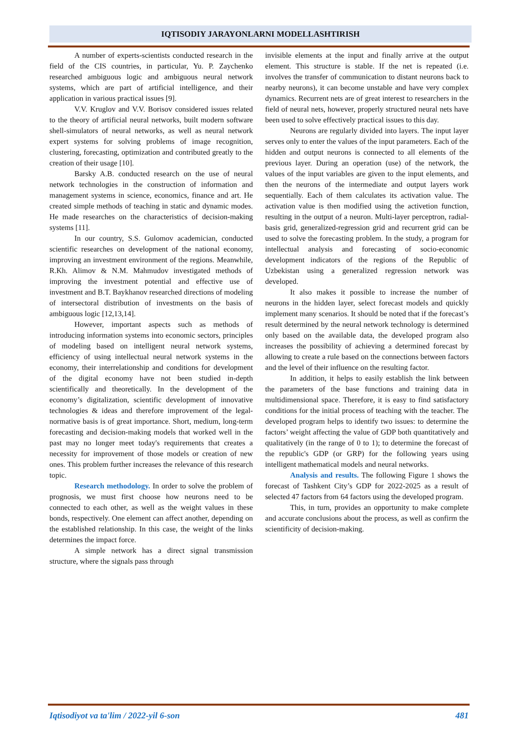IQTISODIY JARAYONLARNI MODELLASHTIRISH
A number of experts-scientists conducted research in the field of the CIS countries, in particular, Yu. P. Zaychenko researched ambiguous logic and ambiguous neural network systems, which are part of artificial intelligence, and their application in various practical issues [9].
V.V. Kruglov and V.V. Borisov considered issues related to the theory of artificial neural networks, built modern software shell-simulators of neural networks, as well as neural network expert systems for solving problems of image recognition, clustering, forecasting, optimization and contributed greatly to the creation of their usage [10].
Barsky A.B. conducted research on the use of neural network technologies in the construction of information and management systems in science, economics, finance and art. He created simple methods of teaching in static and dynamic modes. He made researches on the characteristics of decision-making systems [11].
In our country, S.S. Gulomov academician, conducted scientific researches on development of the national economy, improving an investment environment of the regions. Meanwhile, R.Kh. Alimov & N.M. Mahmudov investigated methods of improving the investment potential and effective use of investment and B.T. Baykhanov researched directions of modeling of intersectoral distribution of investments on the basis of ambiguous logic [12,13,14].
However, important aspects such as methods of introducing information systems into economic sectors, principles of modeling based on intelligent neural network systems, efficiency of using intellectual neural network systems in the economy, their interrelationship and conditions for development of the digital economy have not been studied in-depth scientifically and theoretically. In the development of the economy’s digitalization, scientific development of innovative technologies & ideas and therefore improvement of the legal-normative basis is of great importance. Short, medium, long-term forecasting and decision-making models that worked well in the past may no longer meet today's requirements that creates a necessity for improvement of those models or creation of new ones. This problem further increases the relevance of this research topic.
Research methodology. In order to solve the problem of prognosis, we must first choose how neurons need to be connected to each other, as well as the weight values in these bonds, respectively. One element can affect another, depending on the established relationship. In this case, the weight of the links determines the impact force.
A simple network has a direct signal transmission structure, where the signals pass through
invisible elements at the input and finally arrive at the output element. This structure is stable. If the net is repeated (i.e. involves the transfer of communication to distant neurons back to nearby neurons), it can become unstable and have very complex dynamics. Recurrent nets are of great interest to researchers in the field of neural nets, however, properly structured neural nets have been used to solve effectively practical issues to this day.
Neurons are regularly divided into layers. The input layer serves only to enter the values of the input parameters. Each of the hidden and output neurons is connected to all elements of the previous layer. During an operation (use) of the network, the values of the input variables are given to the input elements, and then the neurons of the intermediate and output layers work sequentially. Each of them calculates its activation value. The activation value is then modified using the activetion function, resulting in the output of a neuron. Multi-layer perceptron, radial-basis grid, generalized-regression grid and recurrent grid can be used to solve the forecasting problem. In the study, a program for intellectual analysis and forecasting of socio-economic development indicators of the regions of the Republic of Uzbekistan using a generalized regression network was developed.
It also makes it possible to increase the number of neurons in the hidden layer, select forecast models and quickly implement many scenarios. It should be noted that if the forecast’s result determined by the neural network technology is determined only based on the available data, the developed program also increases the possibility of achieving a determined forecast by allowing to create a rule based on the connections between factors and the level of their influence on the resulting factor.
In addition, it helps to easily establish the link between the parameters of the base functions and training data in multidimensional space. Therefore, it is easy to find satisfactory conditions for the initial process of teaching with the teacher. The developed program helps to identify two issues: to determine the factors’ weight affecting the value of GDP both quantitatively and qualitatively (in the range of 0 to 1); to determine the forecast of the republic's GDP (or GRP) for the following years using intelligent mathematical models and neural networks.
Analysis and results. The following Figure 1 shows the forecast of Tashkent City’s GDP for 2022-2025 as a result of selected 47 factors from 64 factors using the developed program.
This, in turn, provides an opportunity to make complete and accurate conclusions about the process, as well as confirm the scientificity of decision-making.
Iqtisodiyot va ta'lim / 2022-yil 6-son 481